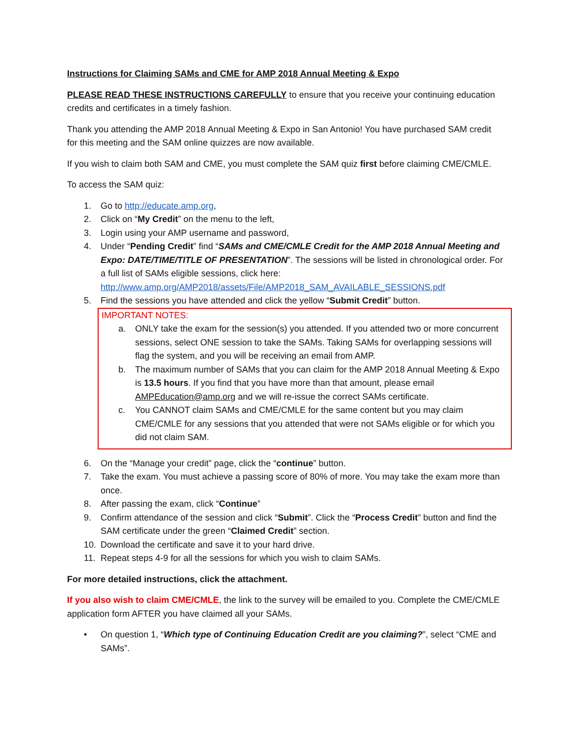Instructions for Claiming SAMs and CME for AMP 2018 Annual Meeting & Expo
PLEASE READ THESE INSTRUCTIONS CAREFULLY to ensure that you receive your continuing education credits and certificates in a timely fashion.
Thank you attending the AMP 2018 Annual Meeting & Expo in San Antonio! You have purchased SAM credit for this meeting and the SAM online quizzes are now available.
If you wish to claim both SAM and CME, you must complete the SAM quiz first before claiming CME/CMLE.
To access the SAM quiz:
1. Go to http://educate.amp.org,
2. Click on “My Credit” on the menu to the left,
3. Login using your AMP username and password,
4. Under “Pending Credit” find “SAMs and CME/CMLE Credit for the AMP 2018 Annual Meeting and Expo: DATE/TIME/TITLE OF PRESENTATION”. The sessions will be listed in chronological order. For a full list of SAMs eligible sessions, click here: http://www.amp.org/AMP2018/assets/File/AMP2018_SAM_AVAILABLE_SESSIONS.pdf
5. Find the sessions you have attended and click the yellow “Submit Credit” button.
IMPORTANT NOTES:
a. ONLY take the exam for the session(s) you attended. If you attended two or more concurrent sessions, select ONE session to take the SAMs. Taking SAMs for overlapping sessions will flag the system, and you will be receiving an email from AMP.
b. The maximum number of SAMs that you can claim for the AMP 2018 Annual Meeting & Expo is 13.5 hours. If you find that you have more than that amount, please email AMPEducation@amp.org and we will re-issue the correct SAMs certificate.
c. You CANNOT claim SAMs and CME/CMLE for the same content but you may claim CME/CMLE for any sessions that you attended that were not SAMs eligible or for which you did not claim SAM.
6. On the “Manage your credit” page, click the “continue” button.
7. Take the exam. You must achieve a passing score of 80% of more. You may take the exam more than once.
8. After passing the exam, click “Continue”
9. Confirm attendance of the session and click “Submit”. Click the “Process Credit” button and find the SAM certificate under the green “Claimed Credit” section.
10. Download the certificate and save it to your hard drive.
11. Repeat steps 4-9 for all the sessions for which you wish to claim SAMs.
For more detailed instructions, click the attachment.
If you also wish to claim CME/CMLE, the link to the survey will be emailed to you. Complete the CME/CMLE application form AFTER you have claimed all your SAMs.
• On question 1, “Which type of Continuing Education Credit are you claiming?”, select “CME and SAMs”.